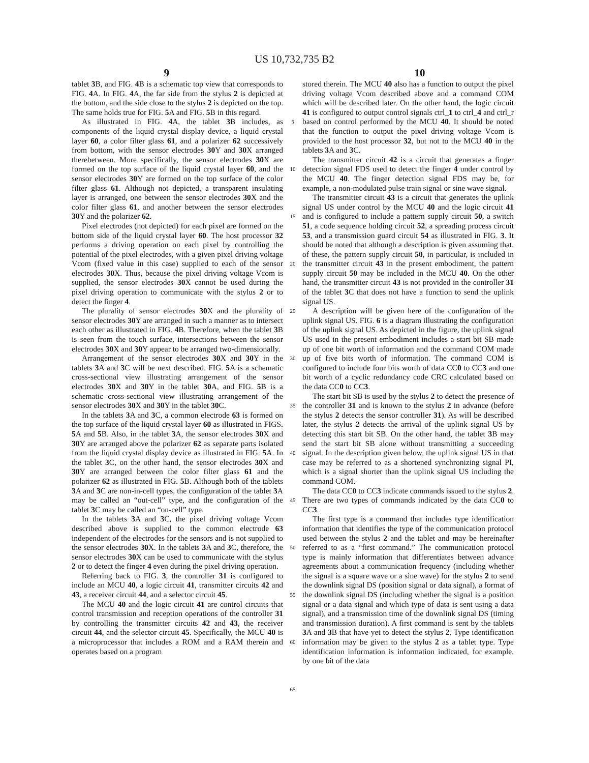US 10,732,735 B2
9 10
tablet 3 B, and FIG. 4 B is a schematic top view that corresponds to FIG. 4 A. In FIG. 4 A, the far side from the stylus 2 is depicted at the bottom, and the side close to the stylus 2 is depicted on the top. The same holds true for FIG. 5 A and FIG. 5 B in this regard.
As illustrated in FIG. 4 A, the tablet 3 B includes, as components of the liquid crystal display device, a liquid crystal layer 60, a color filter glass 61, and a polarizer 62 successively from bottom, with the sensor electrodes 30 Y and 30 X arranged therebetween. More specifically, the sensor electrodes 30 X are formed on the top surface of the liquid crystal layer 60, and the sensor electrodes 30 Y are formed on the top surface of the color filter glass 61. Although not depicted, a transparent insulating layer is arranged, one between the sensor electrodes 30 X and the color filter glass 61, and another between the sensor electrodes 30 Y and the polarizer 62.
Pixel electrodes (not depicted) for each pixel are formed on the bottom side of the liquid crystal layer 60. The host processor 32 performs a driving operation on each pixel by controlling the potential of the pixel electrodes, with a given pixel driving voltage Vcom (fixed value in this case) supplied to each of the sensor electrodes 30 X. Thus, because the pixel driving voltage Vcom is supplied, the sensor electrodes 30 X cannot be used during the pixel driving operation to communicate with the stylus 2 or to detect the finger 4.
The plurality of sensor electrodes 30 X and the plurality of sensor electrodes 30 Y are arranged in such a manner as to intersect each other as illustrated in FIG. 4 B. Therefore, when the tablet 3 B is seen from the touch surface, intersections between the sensor electrodes 30 X and 30 Y appear to be arranged two-dimensionally.
Arrangement of the sensor electrodes 30 X and 30 Y in the tablets 3 A and 3 C will be next described. FIG. 5 A is a schematic cross-sectional view illustrating arrangement of the sensor electrodes 30 X and 30 Y in the tablet 30 A, and FIG. 5 B is a schematic cross-sectional view illustrating arrangement of the sensor electrodes 30 X and 30 Y in the tablet 30 C.
In the tablets 3 A and 3 C, a common electrode 63 is formed on the top surface of the liquid crystal layer 60 as illustrated in FIGS. 5 A and 5 B. Also, in the tablet 3 A, the sensor electrodes 30 X and 30 Y are arranged above the polarizer 62 as separate parts isolated from the liquid crystal display device as illustrated in FIG. 5 A. In the tablet 3 C, on the other hand, the sensor electrodes 30 X and 30 Y are arranged between the color filter glass 61 and the polarizer 62 as illustrated in FIG. 5 B. Although both of the tablets 3 A and 3 C are non-in-cell types, the configuration of the tablet 3 A may be called an “out-cell” type, and the configuration of the tablet 3 C may be called an “on-cell” type.
In the tablets 3 A and 3 C, the pixel driving voltage Vcom described above is supplied to the common electrode 63 independent of the electrodes for the sensors and is not supplied to the sensor electrodes 30 X. In the tablets 3 A and 3 C, therefore, the sensor electrodes 30 X can be used to communicate with the stylus 2 or to detect the finger 4 even during the pixel driving operation.
Referring back to FIG. 3, the controller 31 is configured to include an MCU 40, a logic circuit 41, transmitter circuits 42 and 43, a receiver circuit 44, and a selector circuit 45.
The MCU 40 and the logic circuit 41 are control circuits that control transmission and reception operations of the controller 31 by controlling the transmitter circuits 42 and 43, the receiver circuit 44, and the selector circuit 45. Specifically, the MCU 40 is a microprocessor that includes a ROM and a RAM therein and operates based on a program
5
10
15
20
25
30
35
40
45
50
55
60
65
stored therein. The MCU 40 also has a function to output the pixel driving voltage Vcom described above and a command COM which will be described later. On the other hand, the logic circuit 41 is configured to output control signals ctrl_1 to ctrl_4 and ctrl_r based on control performed by the MCU 40. It should be noted that the function to output the pixel driving voltage Vcom is provided to the host processor 32, but not to the MCU 40 in the tablets 3 A and 3 C.
The transmitter circuit 42 is a circuit that generates a finger detection signal FDS used to detect the finger 4 under control by the MCU 40. The finger detection signal FDS may be, for example, a non-modulated pulse train signal or sine wave signal.
The transmitter circuit 43 is a circuit that generates the uplink signal US under control by the MCU 40 and the logic circuit 41 and is configured to include a pattern supply circuit 50, a switch 51, a code sequence holding circuit 52, a spreading process circuit 53, and a transmission guard circuit 54 as illustrated in FIG. 3. It should be noted that although a description is given assuming that, of these, the pattern supply circuit 50, in particular, is included in the transmitter circuit 43 in the present embodiment, the pattern supply circuit 50 may be included in the MCU 40. On the other hand, the transmitter circuit 43 is not provided in the controller 31 of the tablet 3 C that does not have a function to send the uplink signal US.
A description will be given here of the configuration of the uplink signal US. FIG. 6 is a diagram illustrating the configuration of the uplink signal US. As depicted in the figure, the uplink signal US used in the present embodiment includes a start bit SB made up of one bit worth of information and the command COM made up of five bits worth of information. The command COM is configured to include four bits worth of data CC0 to CC3 and one bit worth of a cyclic redundancy code CRC calculated based on the data CC0 to CC3.
The start bit SB is used by the stylus 2 to detect the presence of the controller 31 and is known to the stylus 2 in advance (before the stylus 2 detects the sensor controller 31). As will be described later, the stylus 2 detects the arrival of the uplink signal US by detecting this start bit SB. On the other hand, the tablet 3 B may send the start bit SB alone without transmitting a succeeding signal. In the description given below, the uplink signal US in that case may be referred to as a shortened synchronizing signal PI, which is a signal shorter than the uplink signal US including the command COM.
The data CC0 to CC3 indicate commands issued to the stylus 2. There are two types of commands indicated by the data CC0 to CC3.
The first type is a command that includes type identification information that identifies the type of the communication protocol used between the stylus 2 and the tablet and may be hereinafter referred to as a “first command.” The communication protocol type is mainly information that differentiates between advance agreements about a communication frequency (including whether the signal is a square wave or a sine wave) for the stylus 2 to send the downlink signal DS (position signal or data signal), a format of the downlink signal DS (including whether the signal is a position signal or a data signal and which type of data is sent using a data signal), and a transmission time of the downlink signal DS (timing and transmission duration). A first command is sent by the tablets 3 A and 3 B that have yet to detect the stylus 2. Type identification information may be given to the stylus 2 as a tablet type. Type identification information is information indicated, for example, by one bit of the data